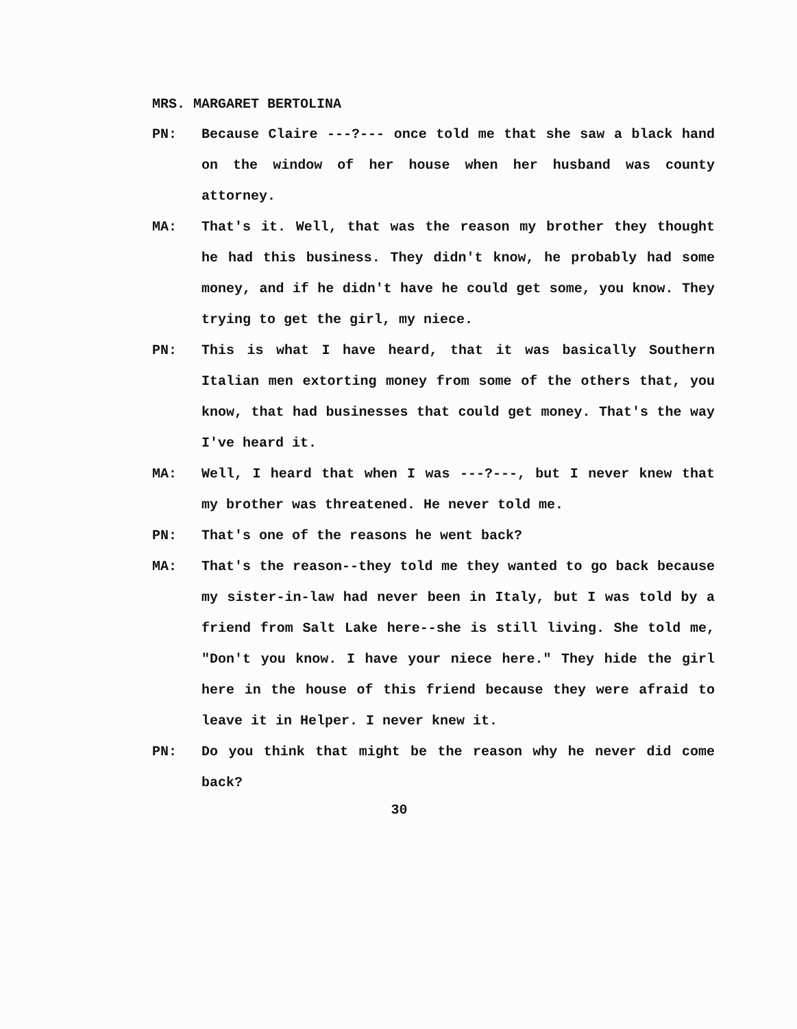MRS. MARGARET BERTOLINA
PN: Because Claire ---?--- once told me that she saw a black hand on the window of her house when her husband was county attorney.
MA: That's it. Well, that was the reason my brother they thought he had this business. They didn't know, he probably had some money, and if he didn't have he could get some, you know. They trying to get the girl, my niece.
PN: This is what I have heard, that it was basically Southern Italian men extorting money from some of the others that, you know, that had businesses that could get money. That's the way I've heard it.
MA: Well, I heard that when I was ---?---, but I never knew that my brother was threatened. He never told me.
PN: That's one of the reasons he went back?
MA: That's the reason--they told me they wanted to go back because my sister-in-law had never been in Italy, but I was told by a friend from Salt Lake here--she is still living. She told me, "Don't you know. I have your niece here." They hide the girl here in the house of this friend because they were afraid to leave it in Helper. I never knew it.
PN: Do you think that might be the reason why he never did come back?
30